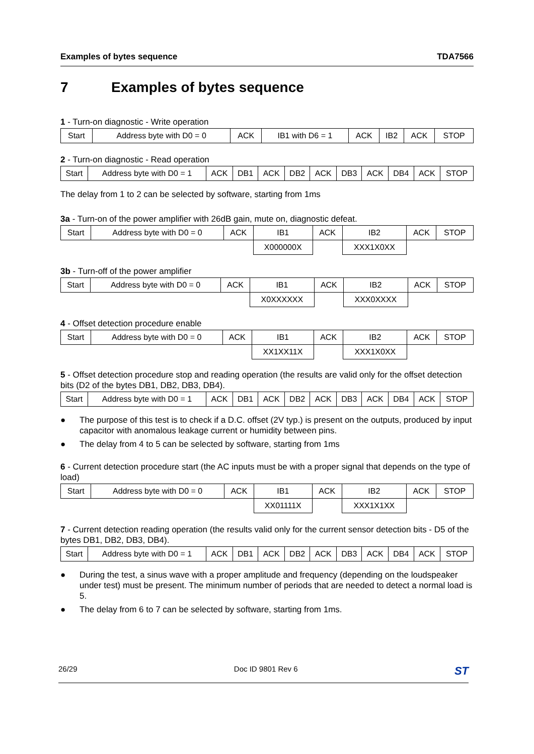Examples of bytes sequence TDA7566
7 Examples of bytes sequence
1 - Turn-on diagnostic - Write operation
| Start | Address byte with D0 = 0 | ACK | IB1 with D6 = 1 | ACK | IB2 | ACK | STOP |
2 - Turn-on diagnostic - Read operation
| Start | Address byte with D0 = 1 | ACK | DB1 | ACK | DB2 | ACK | DB3 | ACK | DB4 | ACK | STOP |
The delay from 1 to 2 can be selected by software, starting from 1ms
3a - Turn-on of the power amplifier with 26dB gain, mute on, diagnostic defeat.
| Start | Address byte with D0 = 0 | ACK | IB1 | ACK | IB2 | ACK | STOP |
| | | | X000000X | | XXX1X0XX | | |
3b - Turn-off of the power amplifier
| Start | Address byte with D0 = 0 | ACK | IB1 | ACK | IB2 | ACK | STOP |
| | | | X0XXXXXX | | XXX0XXXX | | |
4 - Offset detection procedure enable
| Start | Address byte with D0 = 0 | ACK | IB1 | ACK | IB2 | ACK | STOP |
| | | | XX1XX11X | | XXX1X0XX | | |
5 - Offset detection procedure stop and reading operation (the results are valid only for the offset detection bits (D2 of the bytes DB1, DB2, DB3, DB4).
| Start | Address byte with D0 = 1 | ACK | DB1 | ACK | DB2 | ACK | DB3 | ACK | DB4 | ACK | STOP |
● The purpose of this test is to check if a D.C. offset (2V typ.) is present on the outputs, produced by input capacitor with anomalous leakage current or humidity between pins.
● The delay from 4 to 5 can be selected by software, starting from 1ms
6 - Current detection procedure start (the AC inputs must be with a proper signal that depends on the type of load)
| Start | Address byte with D0 = 0 | ACK | IB1 | ACK | IB2 | ACK | STOP |
| | | | XX01111X | | XXX1X1XX | | |
7 - Current detection reading operation (the results valid only for the current sensor detection bits - D5 of the bytes DB1, DB2, DB3, DB4).
| Start | Address byte with D0 = 1 | ACK | DB1 | ACK | DB2 | ACK | DB3 | ACK | DB4 | ACK | STOP |
● During the test, a sinus wave with a proper amplitude and frequency (depending on the loudspeaker under test) must be present. The minimum number of periods that are needed to detect a normal load is 5.
● The delay from 6 to 7 can be selected by software, starting from 1ms.
26/29 Doc ID 9801 Rev 6 ST